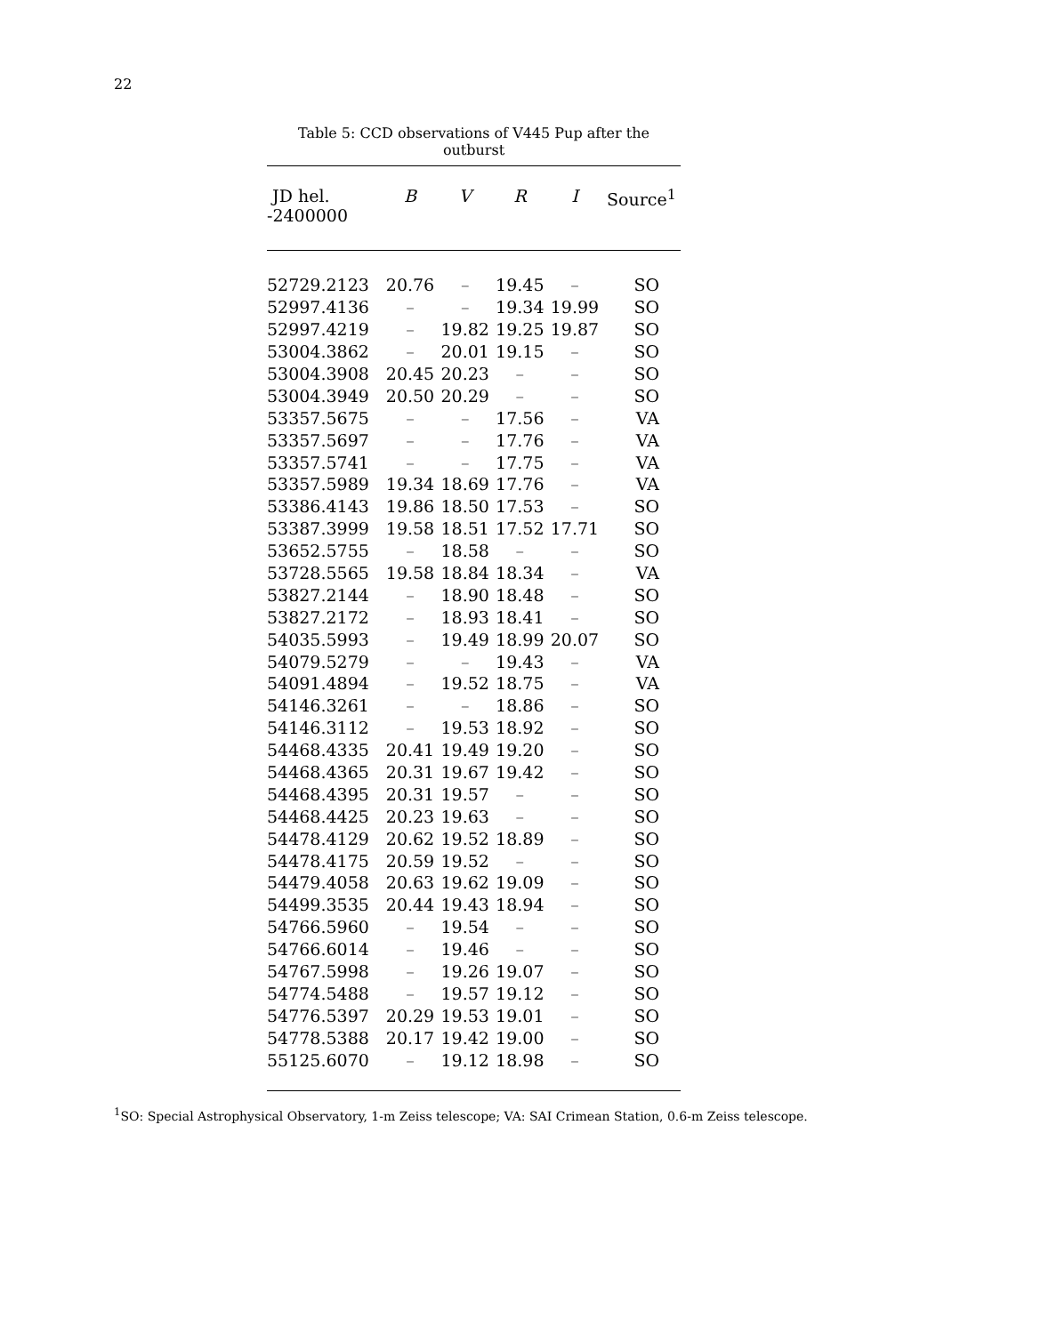22
Table 5: CCD observations of V445 Pup after the outburst
| JD hel. -2400000 | B | V | R | I | Source<sup>1</sup> |
| --- | --- | --- | --- | --- | --- |
| 52729.2123 | 20.76 | – | 19.45 | – | SO |
| 52997.4136 | – | – | 19.34 | 19.99 | SO |
| 52997.4219 | – | 19.82 | 19.25 | 19.87 | SO |
| 53004.3862 | – | 20.01 | 19.15 | – | SO |
| 53004.3908 | 20.45 | 20.23 | – | – | SO |
| 53004.3949 | 20.50 | 20.29 | – | – | SO |
| 53357.5675 | – | – | 17.56 | – | VA |
| 53357.5697 | – | – | 17.76 | – | VA |
| 53357.5741 | – | – | 17.75 | – | VA |
| 53357.5989 | 19.34 | 18.69 | 17.76 | – | VA |
| 53386.4143 | 19.86 | 18.50 | 17.53 | – | SO |
| 53387.3999 | 19.58 | 18.51 | 17.52 | 17.71 | SO |
| 53652.5755 | – | 18.58 | – | – | SO |
| 53728.5565 | 19.58 | 18.84 | 18.34 | – | VA |
| 53827.2144 | – | 18.90 | 18.48 | – | SO |
| 53827.2172 | – | 18.93 | 18.41 | – | SO |
| 54035.5993 | – | 19.49 | 18.99 | 20.07 | SO |
| 54079.5279 | – | – | 19.43 | – | VA |
| 54091.4894 | – | 19.52 | 18.75 | – | VA |
| 54146.3261 | – | – | 18.86 | – | SO |
| 54146.3112 | – | 19.53 | 18.92 | – | SO |
| 54468.4335 | 20.41 | 19.49 | 19.20 | – | SO |
| 54468.4365 | 20.31 | 19.67 | 19.42 | – | SO |
| 54468.4395 | 20.31 | 19.57 | – | – | SO |
| 54468.4425 | 20.23 | 19.63 | – | – | SO |
| 54478.4129 | 20.62 | 19.52 | 18.89 | – | SO |
| 54478.4175 | 20.59 | 19.52 | – | – | SO |
| 54479.4058 | 20.63 | 19.62 | 19.09 | – | SO |
| 54499.3535 | 20.44 | 19.43 | 18.94 | – | SO |
| 54766.5960 | – | 19.54 | – | – | SO |
| 54766.6014 | – | 19.46 | – | – | SO |
| 54767.5998 | – | 19.26 | 19.07 | – | SO |
| 54774.5488 | – | 19.57 | 19.12 | – | SO |
| 54776.5397 | 20.29 | 19.53 | 19.01 | – | SO |
| 54778.5388 | 20.17 | 19.42 | 19.00 | – | SO |
| 55125.6070 | – | 19.12 | 18.98 | – | SO |
<sup>1</sup> SO: Special Astrophysical Observatory, 1-m Zeiss telescope; VA: SAI Crimean Station, 0.6-m Zeiss telescope.